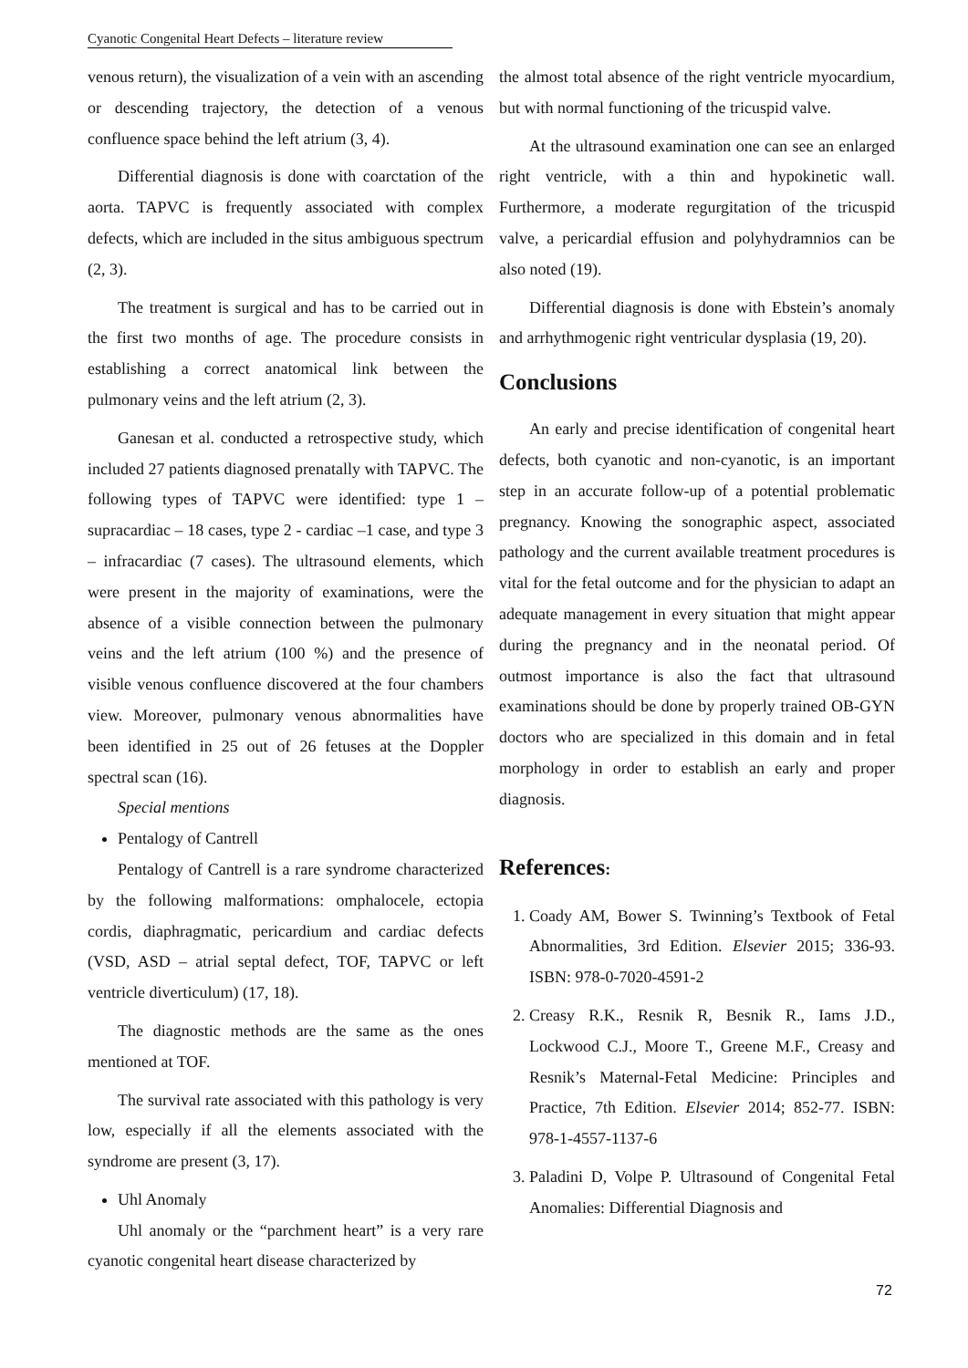Cyanotic Congenital Heart Defects – literature review
venous return), the visualization of a vein with an ascending or descending trajectory, the detection of a venous confluence space behind the left atrium (3, 4).
Differential diagnosis is done with coarctation of the aorta. TAPVC is frequently associated with complex defects, which are included in the situs ambiguous spectrum (2, 3).
The treatment is surgical and has to be carried out in the first two months of age. The procedure consists in establishing a correct anatomical link between the pulmonary veins and the left atrium (2, 3).
Ganesan et al. conducted a retrospective study, which included 27 patients diagnosed prenatally with TAPVC. The following types of TAPVC were identified: type 1 – supracardiac – 18 cases, type 2 - cardiac –1 case, and type 3 – infracardiac (7 cases). The ultrasound elements, which were present in the majority of examinations, were the absence of a visible connection between the pulmonary veins and the left atrium (100 %) and the presence of visible venous confluence discovered at the four chambers view. Moreover, pulmonary venous abnormalities have been identified in 25 out of 26 fetuses at the Doppler spectral scan (16).
Special mentions
Pentalogy of Cantrell
Pentalogy of Cantrell is a rare syndrome characterized by the following malformations: omphalocele, ectopia cordis, diaphragmatic, pericardium and cardiac defects (VSD, ASD – atrial septal defect, TOF, TAPVC or left ventricle diverticulum) (17, 18).
The diagnostic methods are the same as the ones mentioned at TOF.
The survival rate associated with this pathology is very low, especially if all the elements associated with the syndrome are present (3, 17).
Uhl Anomaly
Uhl anomaly or the “parchment heart” is a very rare cyanotic congenital heart disease characterized by
the almost total absence of the right ventricle myocardium, but with normal functioning of the tricuspid valve.
At the ultrasound examination one can see an enlarged right ventricle, with a thin and hypokinetic wall. Furthermore, a moderate regurgitation of the tricuspid valve, a pericardial effusion and polyhydramnios can be also noted (19).
Differential diagnosis is done with Ebstein’s anomaly and arrhythmogenic right ventricular dysplasia (19, 20).
Conclusions
An early and precise identification of congenital heart defects, both cyanotic and non-cyanotic, is an important step in an accurate follow-up of a potential problematic pregnancy. Knowing the sonographic aspect, associated pathology and the current available treatment procedures is vital for the fetal outcome and for the physician to adapt an adequate management in every situation that might appear during the pregnancy and in the neonatal period. Of outmost importance is also the fact that ultrasound examinations should be done by properly trained OB-GYN doctors who are specialized in this domain and in fetal morphology in order to establish an early and proper diagnosis.
References:
1. Coady AM, Bower S. Twinning’s Textbook of Fetal Abnormalities, 3rd Edition. Elsevier 2015; 336-93. ISBN: 978-0-7020-4591-2
2. Creasy R.K., Resnik R, Besnik R., Iams J.D., Lockwood C.J., Moore T., Greene M.F., Creasy and Resnik’s Maternal-Fetal Medicine: Principles and Practice, 7th Edition. Elsevier 2014; 852-77. ISBN: 978-1-4557-1137-6
3. Paladini D, Volpe P. Ultrasound of Congenital Fetal Anomalies: Differential Diagnosis and
72